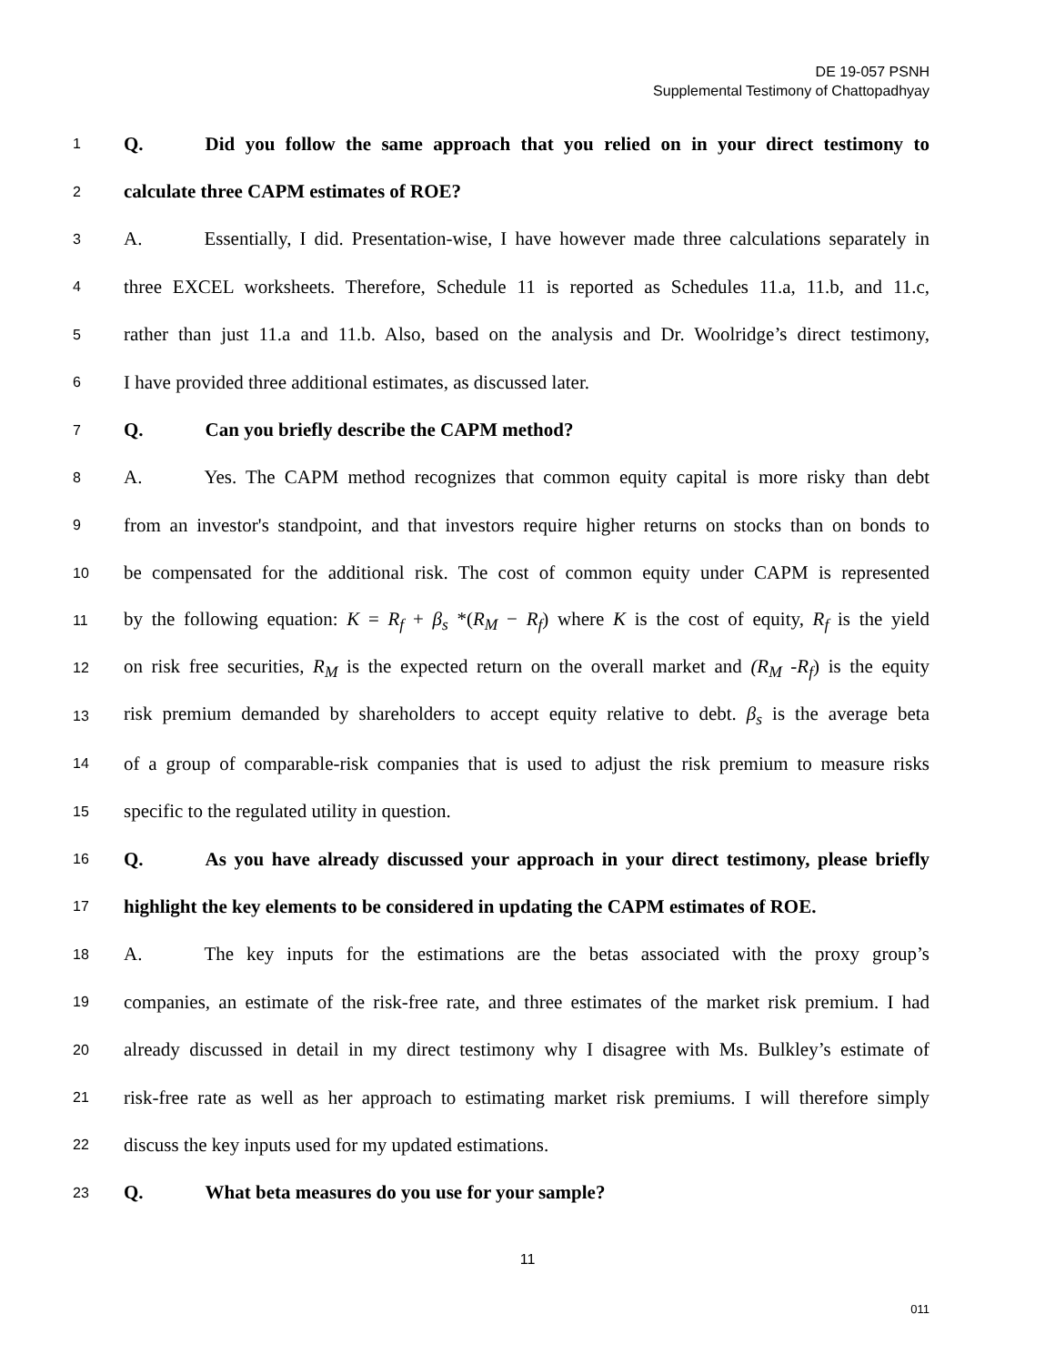DE 19-057 PSNH
Supplemental Testimony of Chattopadhyay
1 Q. Did you follow the same approach that you relied on in your direct testimony to
2 calculate three CAPM estimates of ROE?
3 A. Essentially, I did. Presentation-wise, I have however made three calculations separately in
4 three EXCEL worksheets. Therefore, Schedule 11 is reported as Schedules 11.a, 11.b, and 11.c,
5 rather than just 11.a and 11.b. Also, based on the analysis and Dr. Woolridge’s direct testimony,
6 I have provided three additional estimates, as discussed later.
7 Q. Can you briefly describe the CAPM method?
8 A. Yes. The CAPM method recognizes that common equity capital is more risky than debt
9 from an investor's standpoint, and that investors require higher returns on stocks than on bonds to
10 be compensated for the additional risk. The cost of common equity under CAPM is represented
11 by the following equation: K = R<sub>f</sub> + β<sub>s</sub> *(R<sub>M</sub> − R<sub>f</sub>) where K is the cost of equity, R<sub>f</sub> is the yield
12 on risk free securities, R<sub>M</sub> is the expected return on the overall market and (R<sub>M</sub> -R<sub>f</sub>) is the equity
13 risk premium demanded by shareholders to accept equity relative to debt. β<sub>s</sub> is the average beta
14 of a group of comparable-risk companies that is used to adjust the risk premium to measure risks
15 specific to the regulated utility in question.
16 Q. As you have already discussed your approach in your direct testimony, please briefly
17 highlight the key elements to be considered in updating the CAPM estimates of ROE.
18 A. The key inputs for the estimations are the betas associated with the proxy group’s
19 companies, an estimate of the risk-free rate, and three estimates of the market risk premium. I had
20 already discussed in detail in my direct testimony why I disagree with Ms. Bulkley’s estimate of
21 risk-free rate as well as her approach to estimating market risk premiums. I will therefore simply
22 discuss the key inputs used for my updated estimations.
23 Q. What beta measures do you use for your sample?
11
011